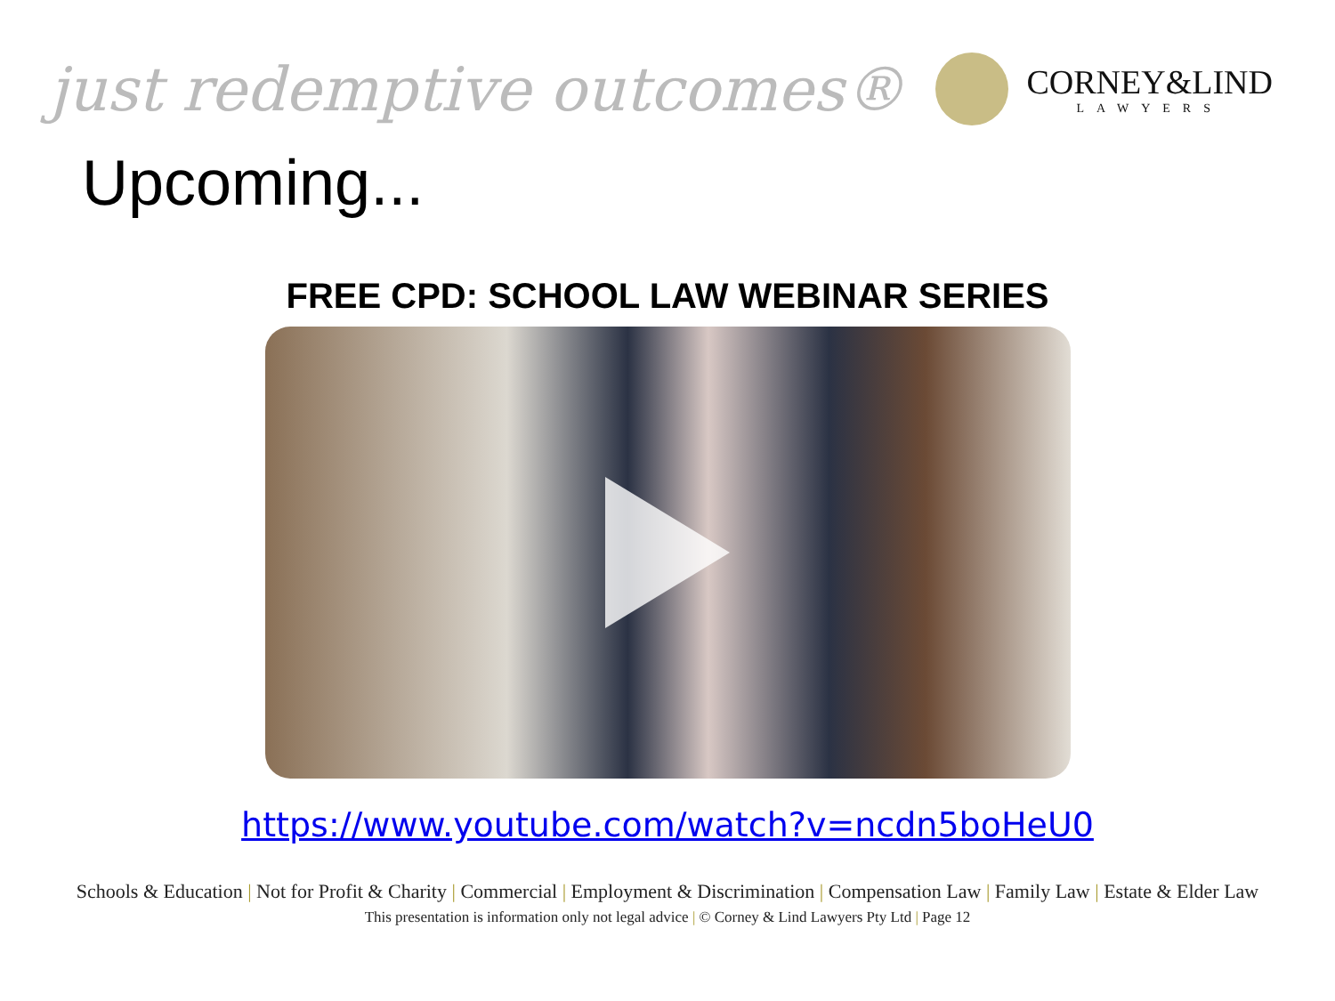just redemptive outcomes®
CORNEY&LIND
LAWYERS
Upcoming...
FREE CPD: SCHOOL LAW WEBINAR SERIES
https://www.youtube.com/watch?v=ncdn5boHeU0
Schools & Education | Not for Profit & Charity | Commercial | Employment & Discrimination | Compensation Law | Family Law | Estate & Elder Law
This presentation is information only not legal advice | © Corney & Lind Lawyers Pty Ltd | Page 12